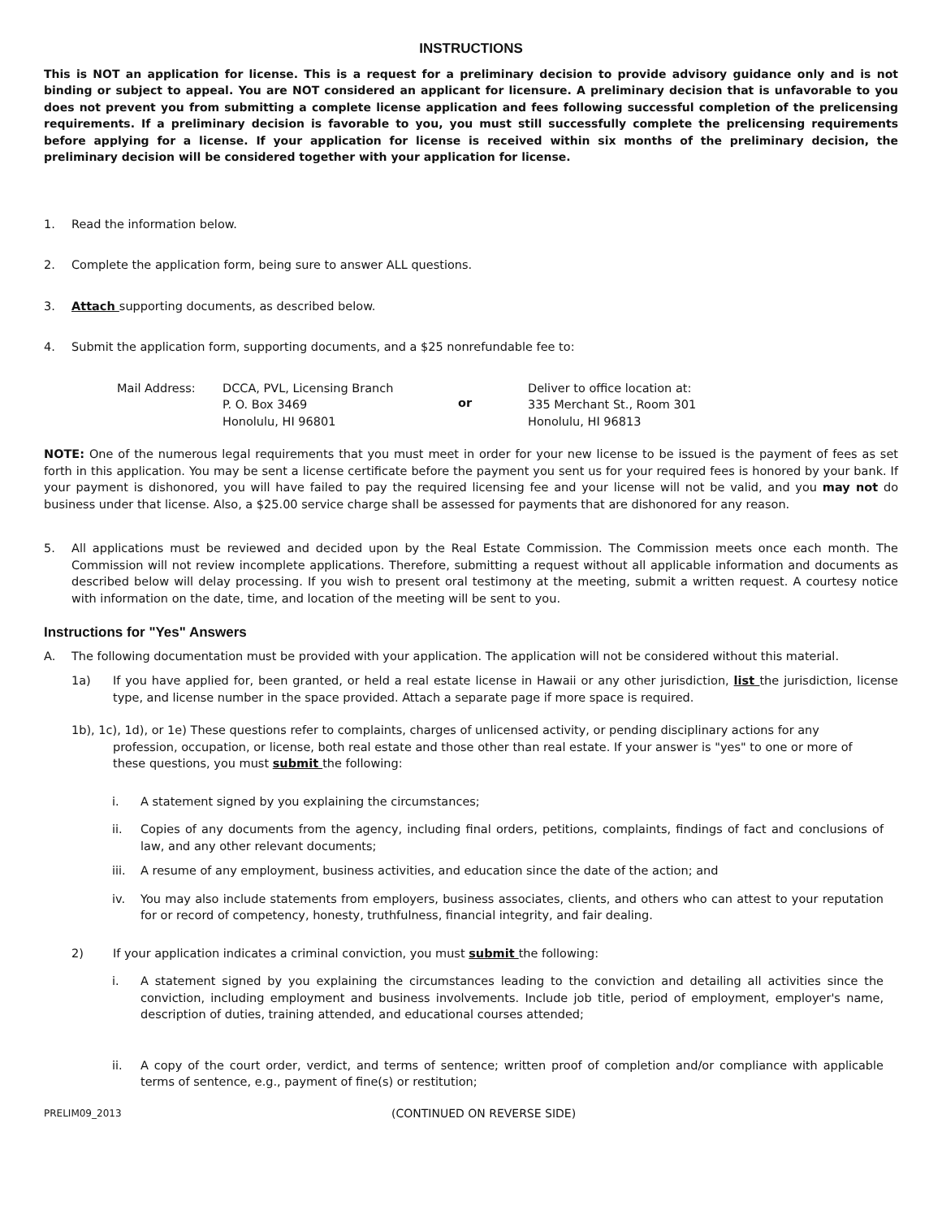INSTRUCTIONS
This is NOT an application for license. This is a request for a preliminary decision to provide advisory guidance only and is not binding or subject to appeal. You are NOT considered an applicant for licensure. A preliminary decision that is unfavorable to you does not prevent you from submitting a complete license application and fees following successful completion of the prelicensing requirements. If a preliminary decision is favorable to you, you must still successfully complete the prelicensing requirements before applying for a license. If your application for license is received within six months of the preliminary decision, the preliminary decision will be considered together with your application for license.
1. Read the information below.
2. Complete the application form, being sure to answer ALL questions.
3. Attach supporting documents, as described below.
4. Submit the application form, supporting documents, and a $25 nonrefundable fee to:
Mail Address: DCCA, PVL, Licensing Branch
P. O. Box 3469
Honolulu, HI 96801
or
Deliver to office location at:
335 Merchant St., Room 301
Honolulu, HI 96813
NOTE: One of the numerous legal requirements that you must meet in order for your new license to be issued is the payment of fees as set forth in this application. You may be sent a license certificate before the payment you sent us for your required fees is honored by your bank. If your payment is dishonored, you will have failed to pay the required licensing fee and your license will not be valid, and you may not do business under that license. Also, a $25.00 service charge shall be assessed for payments that are dishonored for any reason.
5. All applications must be reviewed and decided upon by the Real Estate Commission. The Commission meets once each month. The Commission will not review incomplete applications. Therefore, submitting a request without all applicable information and documents as described below will delay processing. If you wish to present oral testimony at the meeting, submit a written request. A courtesy notice with information on the date, time, and location of the meeting will be sent to you.
Instructions for "Yes" Answers
A. The following documentation must be provided with your application. The application will not be considered without this material.
1a) If you have applied for, been granted, or held a real estate license in Hawaii or any other jurisdiction, list the jurisdiction, license type, and license number in the space provided. Attach a separate page if more space is required.
1b), 1c), 1d), or 1e) These questions refer to complaints, charges of unlicensed activity, or pending disciplinary actions for any
profession, occupation, or license, both real estate and those other than real estate. If your answer is "yes" to one or more of these questions, you must submit the following:
i. A statement signed by you explaining the circumstances;
ii. Copies of any documents from the agency, including final orders, petitions, complaints, findings of fact and conclusions of law, and any other relevant documents;
iii. A resume of any employment, business activities, and education since the date of the action; and
iv. You may also include statements from employers, business associates, clients, and others who can attest to your reputation for or record of competency, honesty, truthfulness, financial integrity, and fair dealing.
2) If your application indicates a criminal conviction, you must submit the following:
i. A statement signed by you explaining the circumstances leading to the conviction and detailing all activities since the conviction, including employment and business involvements. Include job title, period of employment, employer's name, description of duties, training attended, and educational courses attended;
ii. A copy of the court order, verdict, and terms of sentence; written proof of completion and/or compliance with applicable terms of sentence, e.g., payment of fine(s) or restitution;
PRELIM09_2013 (CONTINUED ON REVERSE SIDE)